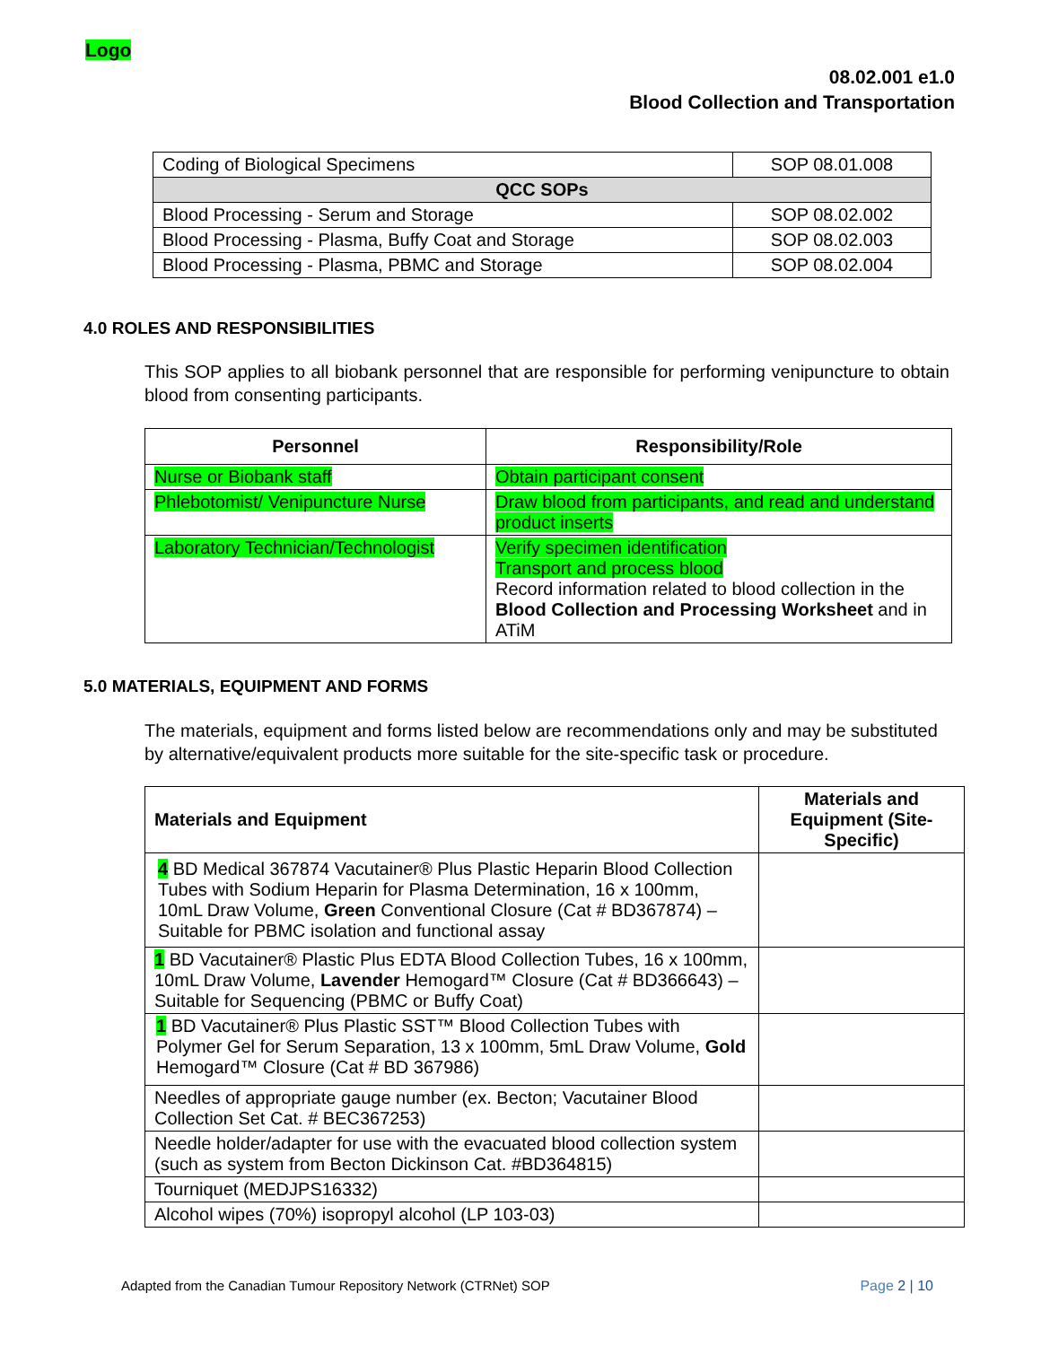Logo
08.02.001 e1.0
Blood Collection and Transportation
| Coding of Biological Specimens | SOP 08.01.008 |
| QCC SOPs | |
| Blood Processing - Serum and Storage | SOP 08.02.002 |
| Blood Processing - Plasma, Buffy Coat and Storage | SOP 08.02.003 |
| Blood Processing - Plasma, PBMC and Storage | SOP 08.02.004 |
4.0 ROLES AND RESPONSIBILITIES
This SOP applies to all biobank personnel that are responsible for performing venipuncture to obtain blood from consenting participants.
| Personnel | Responsibility/Role |
| --- | --- |
| Nurse or Biobank staff | Obtain participant consent |
| Phlebotomist/ Venipuncture Nurse | Draw blood from participants, and read and understand product inserts |
| Laboratory Technician/Technologist | Verify specimen identification Transport and process blood Record information related to blood collection in the Blood Collection and Processing Worksheet and in ATiM |
5.0 MATERIALS, EQUIPMENT AND FORMS
The materials, equipment and forms listed below are recommendations only and may be substituted by alternative/equivalent products more suitable for the site-specific task or procedure.
| Materials and Equipment | Materials and Equipment (Site-Specific) |
| --- | --- |
| 4 BD Medical 367874 Vacutainer® Plus Plastic Heparin Blood Collection Tubes with Sodium Heparin for Plasma Determination, 16 x 100mm, 10mL Draw Volume, Green Conventional Closure (Cat # BD367874) – Suitable for PBMC isolation and functional assay | |
| 1 BD Vacutainer® Plastic Plus EDTA Blood Collection Tubes, 16 x 100mm, 10mL Draw Volume, Lavender Hemogard™ Closure (Cat # BD366643) – Suitable for Sequencing (PBMC or Buffy Coat) | |
| 1 BD Vacutainer® Plus Plastic SST™ Blood Collection Tubes with Polymer Gel for Serum Separation, 13 x 100mm, 5mL Draw Volume, Gold Hemogard™ Closure (Cat # BD 367986) | |
| Needles of appropriate gauge number (ex. Becton; Vacutainer Blood Collection Set Cat. # BEC367253) | |
| Needle holder/adapter for use with the evacuated blood collection system (such as system from Becton Dickinson Cat. #BD364815) | |
| Tourniquet (MEDJPS16332) | |
| Alcohol wipes (70%) isopropyl alcohol (LP 103-03) | |
Adapted from the Canadian Tumour Repository Network (CTRNet) SOP
Page 2 | 10